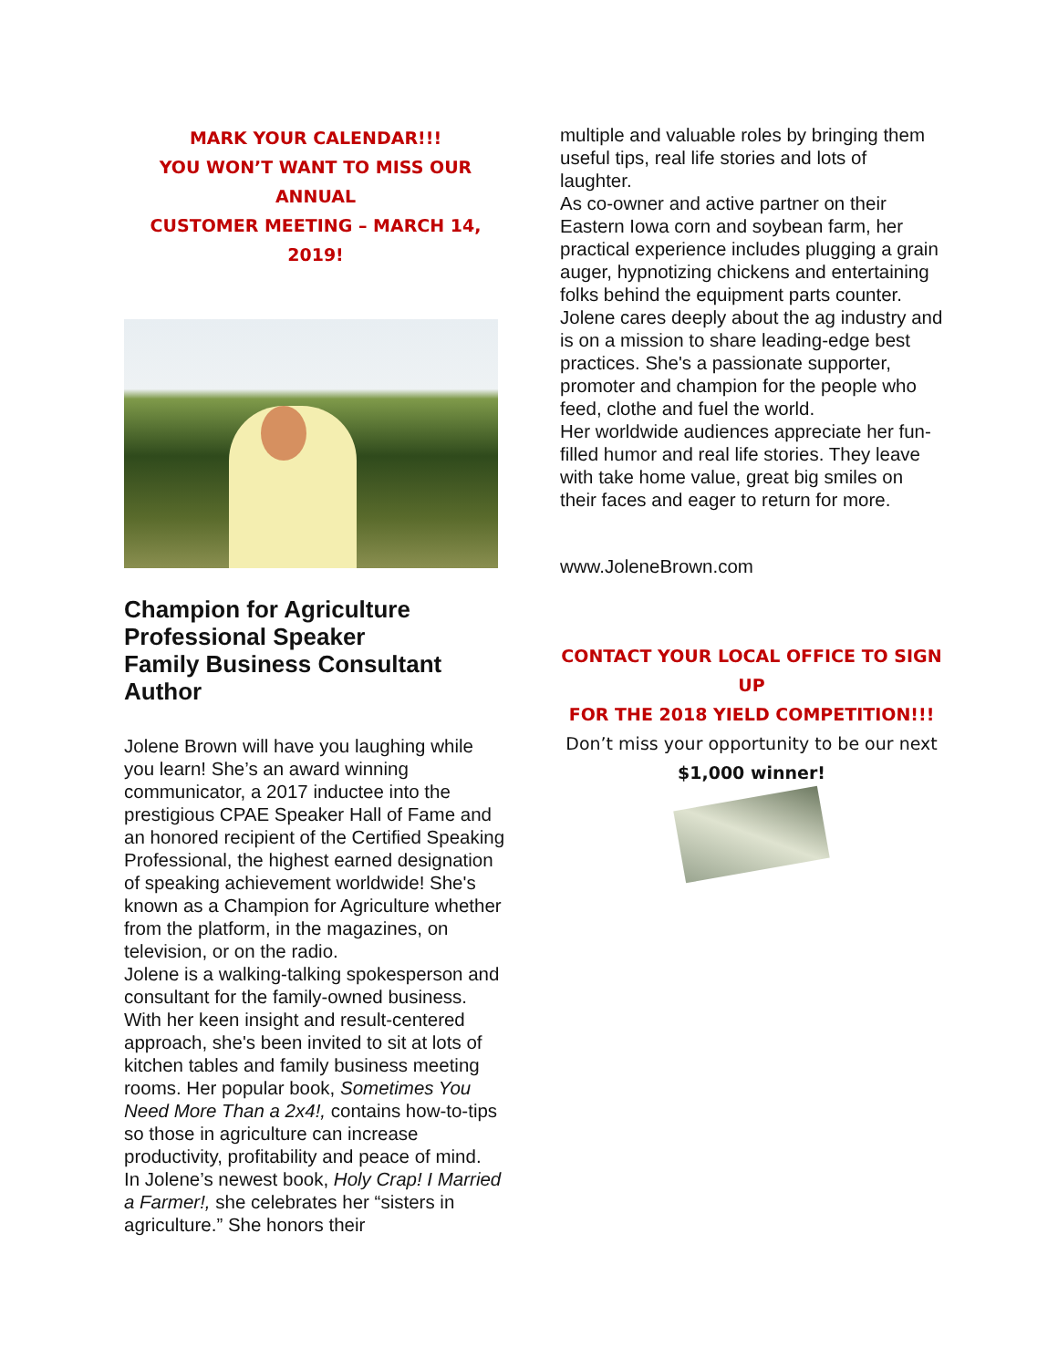MARK YOUR CALENDAR!!!
YOU WON’T WANT TO MISS OUR ANNUAL
CUSTOMER MEETING – MARCH 14, 2019!
Champion for Agriculture
Professional Speaker
Family Business Consultant
Author
Jolene Brown will have you laughing while you learn! She’s an award winning communicator, a 2017 inductee into the prestigious CPAE Speaker Hall of Fame and an honored recipient of the Certified Speaking Professional, the highest earned designation of speaking achievement worldwide! She's known as a Champion for Agriculture whether from the platform, in the magazines, on television, or on the radio.
Jolene is a walking-talking spokesperson and consultant for the family-owned business. With her keen insight and result-centered approach, she's been invited to sit at lots of kitchen tables and family business meeting rooms. Her popular book, Sometimes You Need More Than a 2x4!, contains how-to-tips so those in agriculture can increase productivity, profitability and peace of mind.
In Jolene’s newest book, Holy Crap! I Married a Farmer!, she celebrates her “sisters in agriculture.” She honors their
multiple and valuable roles by bringing them useful tips, real life stories and lots of laughter.
As co-owner and active partner on their Eastern Iowa corn and soybean farm, her practical experience includes plugging a grain auger, hypnotizing chickens and entertaining folks behind the equipment parts counter.
Jolene cares deeply about the ag industry and is on a mission to share leading-edge best practices. She's a passionate supporter, promoter and champion for the people who feed, clothe and fuel the world.
Her worldwide audiences appreciate her fun-filled humor and real life stories. They leave with take home value, great big smiles on their faces and eager to return for more.
www.JoleneBrown.com
CONTACT YOUR LOCAL OFFICE TO SIGN UP
FOR THE 2018 YIELD COMPETITION!!!
Don’t miss your opportunity to be our next
$1,000 winner!